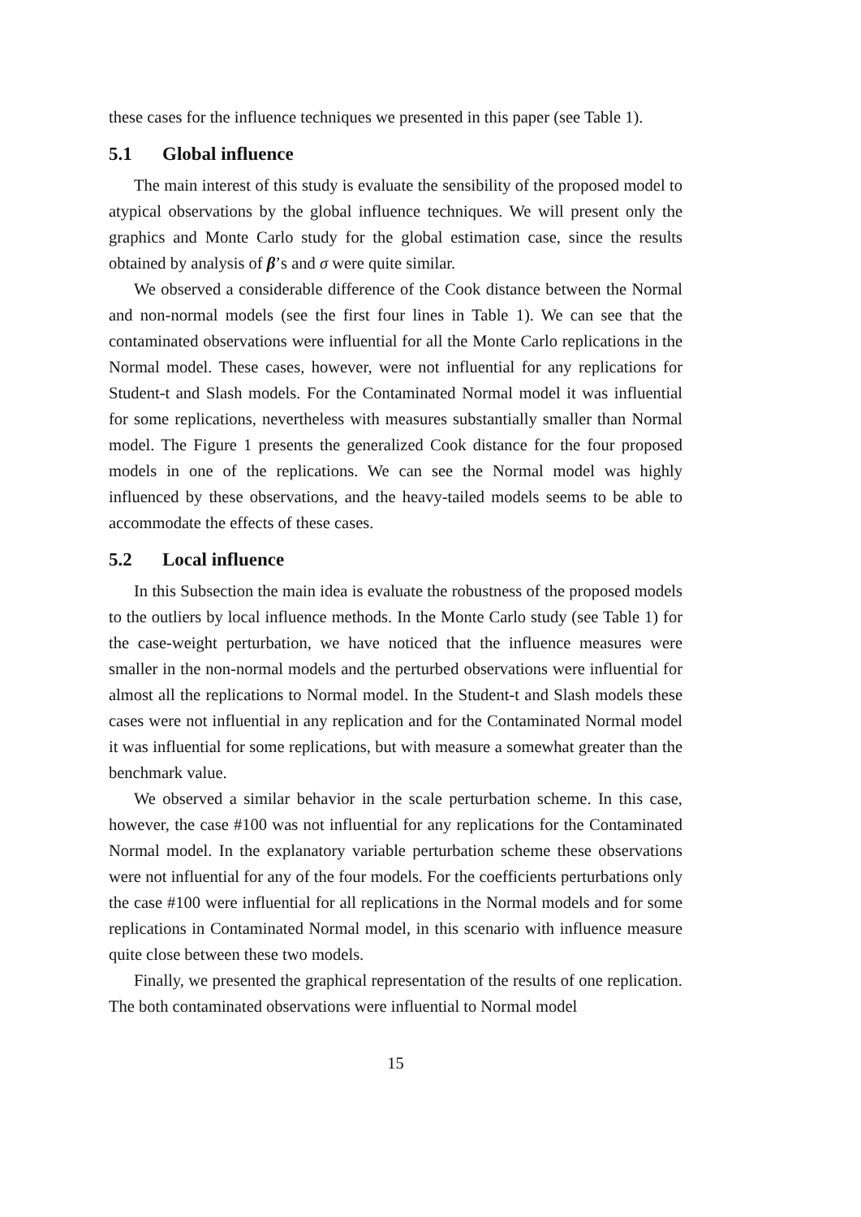these cases for the influence techniques we presented in this paper (see Table 1).
5.1 Global influence
The main interest of this study is evaluate the sensibility of the proposed model to atypical observations by the global influence techniques. We will present only the graphics and Monte Carlo study for the global estimation case, since the results obtained by analysis of β’s and σ were quite similar.
We observed a considerable difference of the Cook distance between the Normal and non-normal models (see the first four lines in Table 1). We can see that the contaminated observations were influential for all the Monte Carlo replications in the Normal model. These cases, however, were not influential for any replications for Student-t and Slash models. For the Contaminated Normal model it was influential for some replications, nevertheless with measures substantially smaller than Normal model. The Figure 1 presents the generalized Cook distance for the four proposed models in one of the replications. We can see the Normal model was highly influenced by these observations, and the heavy-tailed models seems to be able to accommodate the effects of these cases.
5.2 Local influence
In this Subsection the main idea is evaluate the robustness of the proposed models to the outliers by local influence methods. In the Monte Carlo study (see Table 1) for the case-weight perturbation, we have noticed that the influence measures were smaller in the non-normal models and the perturbed observations were influential for almost all the replications to Normal model. In the Student-t and Slash models these cases were not influential in any replication and for the Contaminated Normal model it was influential for some replications, but with measure a somewhat greater than the benchmark value.
We observed a similar behavior in the scale perturbation scheme. In this case, however, the case #100 was not influential for any replications for the Contaminated Normal model. In the explanatory variable perturbation scheme these observations were not influential for any of the four models. For the coefficients perturbations only the case #100 were influential for all replications in the Normal models and for some replications in Contaminated Normal model, in this scenario with influence measure quite close between these two models.
Finally, we presented the graphical representation of the results of one replication. The both contaminated observations were influential to Normal model
15